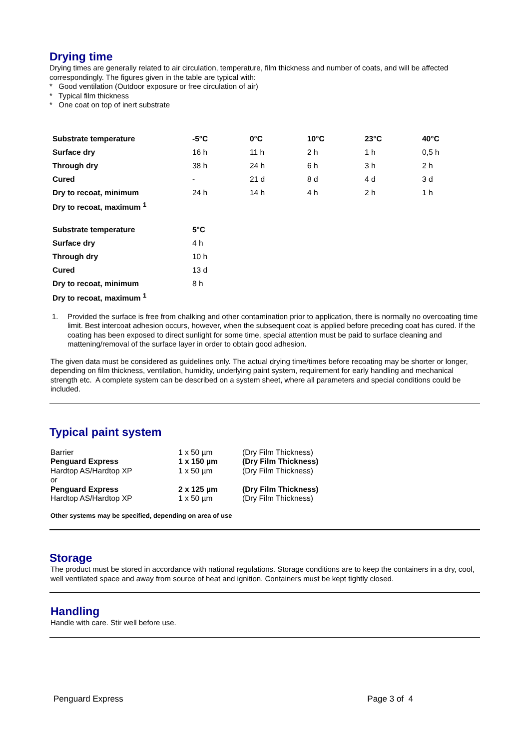Drying time
Drying times are generally related to air circulation, temperature, film thickness and number of coats, and will be affected correspondingly. The figures given in the table are typical with:
* Good ventilation (Outdoor exposure or free circulation of air)
* Typical film thickness
* One coat on top of inert substrate
| Substrate temperature | -5°C | 0°C | 10°C | 23°C | 40°C |
| Surface dry | 16 h | 11 h | 2 h | 1 h | 0,5 h |
| Through dry | 38 h | 24 h | 6 h | 3 h | 2 h |
| Cured | - | 21 d | 8 d | 4 d | 3 d |
| Dry to recoat, minimum | 24 h | 14 h | 4 h | 2 h | 1 h |
| Dry to recoat, maximum <sup>1</sup> | | | | | |
| Substrate temperature | 5°C |
| Surface dry | 4 h |
| Through dry | 10 h |
| Cured | 13 d |
| Dry to recoat, minimum | 8 h |
| Dry to recoat, maximum <sup>1</sup> | |
1.
Provided the surface is free from chalking and other contamination prior to application, there is normally no overcoating time limit. Best intercoat adhesion occurs, however, when the subsequent coat is applied before preceding coat has cured. If the coating has been exposed to direct sunlight for some time, special attention must be paid to surface cleaning and mattening/removal of the surface layer in order to obtain good adhesion.
The given data must be considered as guidelines only. The actual drying time/times before recoating may be shorter or longer, depending on film thickness, ventilation, humidity, underlying paint system, requirement for early handling and mechanical strength etc. A complete system can be described on a system sheet, where all parameters and special conditions could be included.
Typical paint system
| Barrier | 1 x 50 µm | (Dry Film Thickness) |
| Penguard Express | 1 x 150 µm | (Dry Film Thickness) |
| Hardtop AS/Hardtop XP | 1 x 50 µm | (Dry Film Thickness) |
| or | | |
| Penguard Express | 2 x 125 µm | (Dry Film Thickness) |
| Hardtop AS/Hardtop XP | 1 x 50 µm | (Dry Film Thickness) |
Other systems may be specified, depending on area of use
Storage
The product must be stored in accordance with national regulations. Storage conditions are to keep the containers in a dry, cool, well ventilated space and away from source of heat and ignition. Containers must be kept tightly closed.
Handling
Handle with care. Stir well before use.
Penguard Express Page 3 of 4